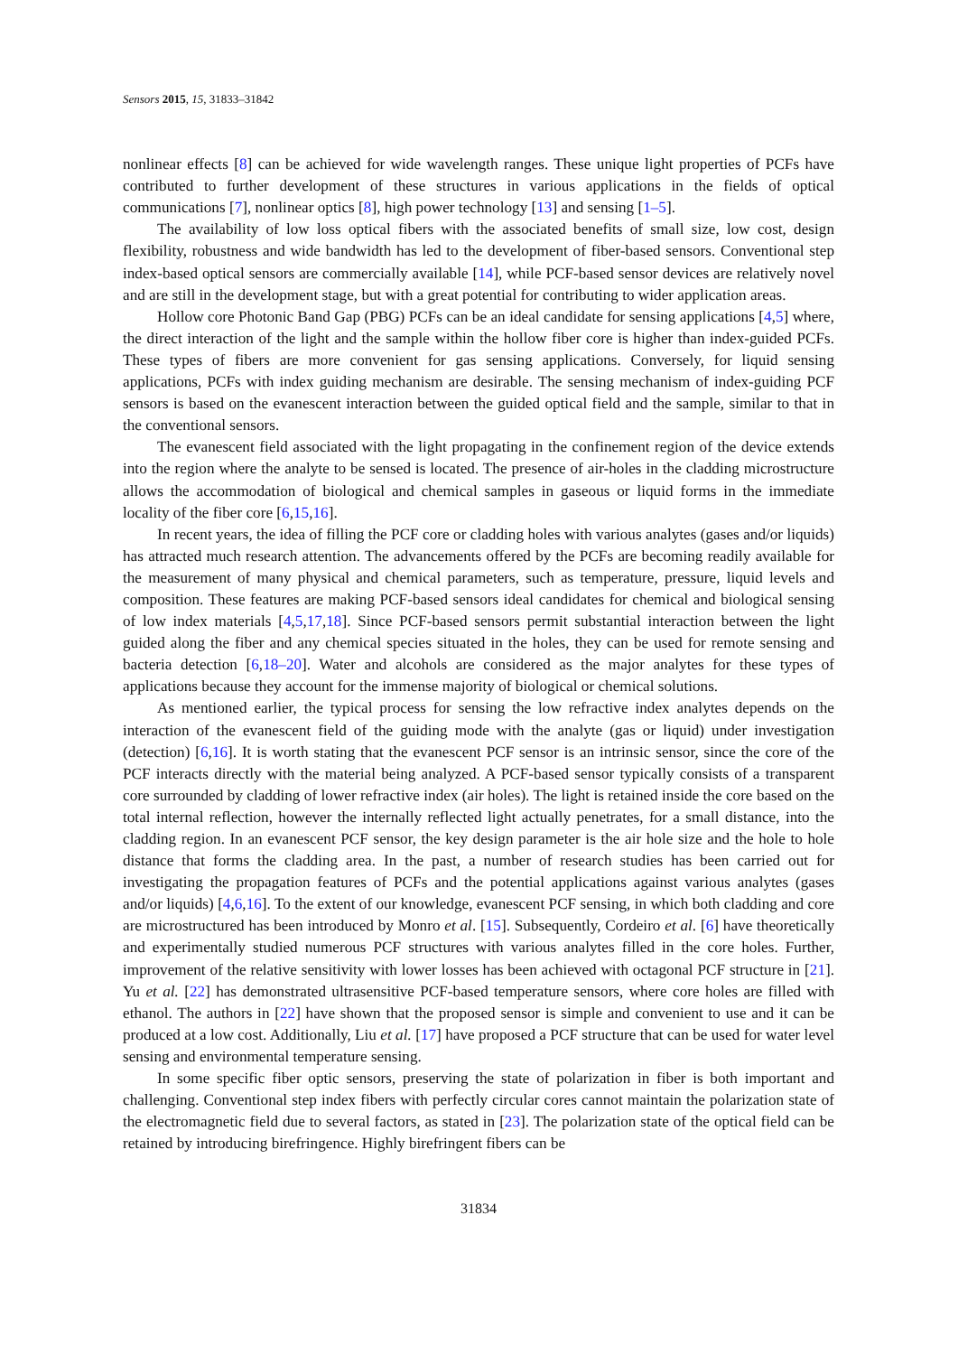Sensors 2015, 15, 31833–31842
nonlinear effects [8] can be achieved for wide wavelength ranges. These unique light properties of PCFs have contributed to further development of these structures in various applications in the fields of optical communications [7], nonlinear optics [8], high power technology [13] and sensing [1–5].
The availability of low loss optical fibers with the associated benefits of small size, low cost, design flexibility, robustness and wide bandwidth has led to the development of fiber-based sensors. Conventional step index-based optical sensors are commercially available [14], while PCF-based sensor devices are relatively novel and are still in the development stage, but with a great potential for contributing to wider application areas.
Hollow core Photonic Band Gap (PBG) PCFs can be an ideal candidate for sensing applications [4,5] where, the direct interaction of the light and the sample within the hollow fiber core is higher than index-guided PCFs. These types of fibers are more convenient for gas sensing applications. Conversely, for liquid sensing applications, PCFs with index guiding mechanism are desirable. The sensing mechanism of index-guiding PCF sensors is based on the evanescent interaction between the guided optical field and the sample, similar to that in the conventional sensors.
The evanescent field associated with the light propagating in the confinement region of the device extends into the region where the analyte to be sensed is located. The presence of air-holes in the cladding microstructure allows the accommodation of biological and chemical samples in gaseous or liquid forms in the immediate locality of the fiber core [6,15,16].
In recent years, the idea of filling the PCF core or cladding holes with various analytes (gases and/or liquids) has attracted much research attention. The advancements offered by the PCFs are becoming readily available for the measurement of many physical and chemical parameters, such as temperature, pressure, liquid levels and composition. These features are making PCF-based sensors ideal candidates for chemical and biological sensing of low index materials [4,5,17,18]. Since PCF-based sensors permit substantial interaction between the light guided along the fiber and any chemical species situated in the holes, they can be used for remote sensing and bacteria detection [6,18–20]. Water and alcohols are considered as the major analytes for these types of applications because they account for the immense majority of biological or chemical solutions.
As mentioned earlier, the typical process for sensing the low refractive index analytes depends on the interaction of the evanescent field of the guiding mode with the analyte (gas or liquid) under investigation (detection) [6,16]. It is worth stating that the evanescent PCF sensor is an intrinsic sensor, since the core of the PCF interacts directly with the material being analyzed. A PCF-based sensor typically consists of a transparent core surrounded by cladding of lower refractive index (air holes). The light is retained inside the core based on the total internal reflection, however the internally reflected light actually penetrates, for a small distance, into the cladding region. In an evanescent PCF sensor, the key design parameter is the air hole size and the hole to hole distance that forms the cladding area. In the past, a number of research studies has been carried out for investigating the propagation features of PCFs and the potential applications against various analytes (gases and/or liquids) [4,6,16]. To the extent of our knowledge, evanescent PCF sensing, in which both cladding and core are microstructured has been introduced by Monro et al. [15]. Subsequently, Cordeiro et al. [6] have theoretically and experimentally studied numerous PCF structures with various analytes filled in the core holes. Further, improvement of the relative sensitivity with lower losses has been achieved with octagonal PCF structure in [21]. Yu et al. [22] has demonstrated ultrasensitive PCF-based temperature sensors, where core holes are filled with ethanol. The authors in [22] have shown that the proposed sensor is simple and convenient to use and it can be produced at a low cost. Additionally, Liu et al. [17] have proposed a PCF structure that can be used for water level sensing and environmental temperature sensing.
In some specific fiber optic sensors, preserving the state of polarization in fiber is both important and challenging. Conventional step index fibers with perfectly circular cores cannot maintain the polarization state of the electromagnetic field due to several factors, as stated in [23]. The polarization state of the optical field can be retained by introducing birefringence. Highly birefringent fibers can be
31834